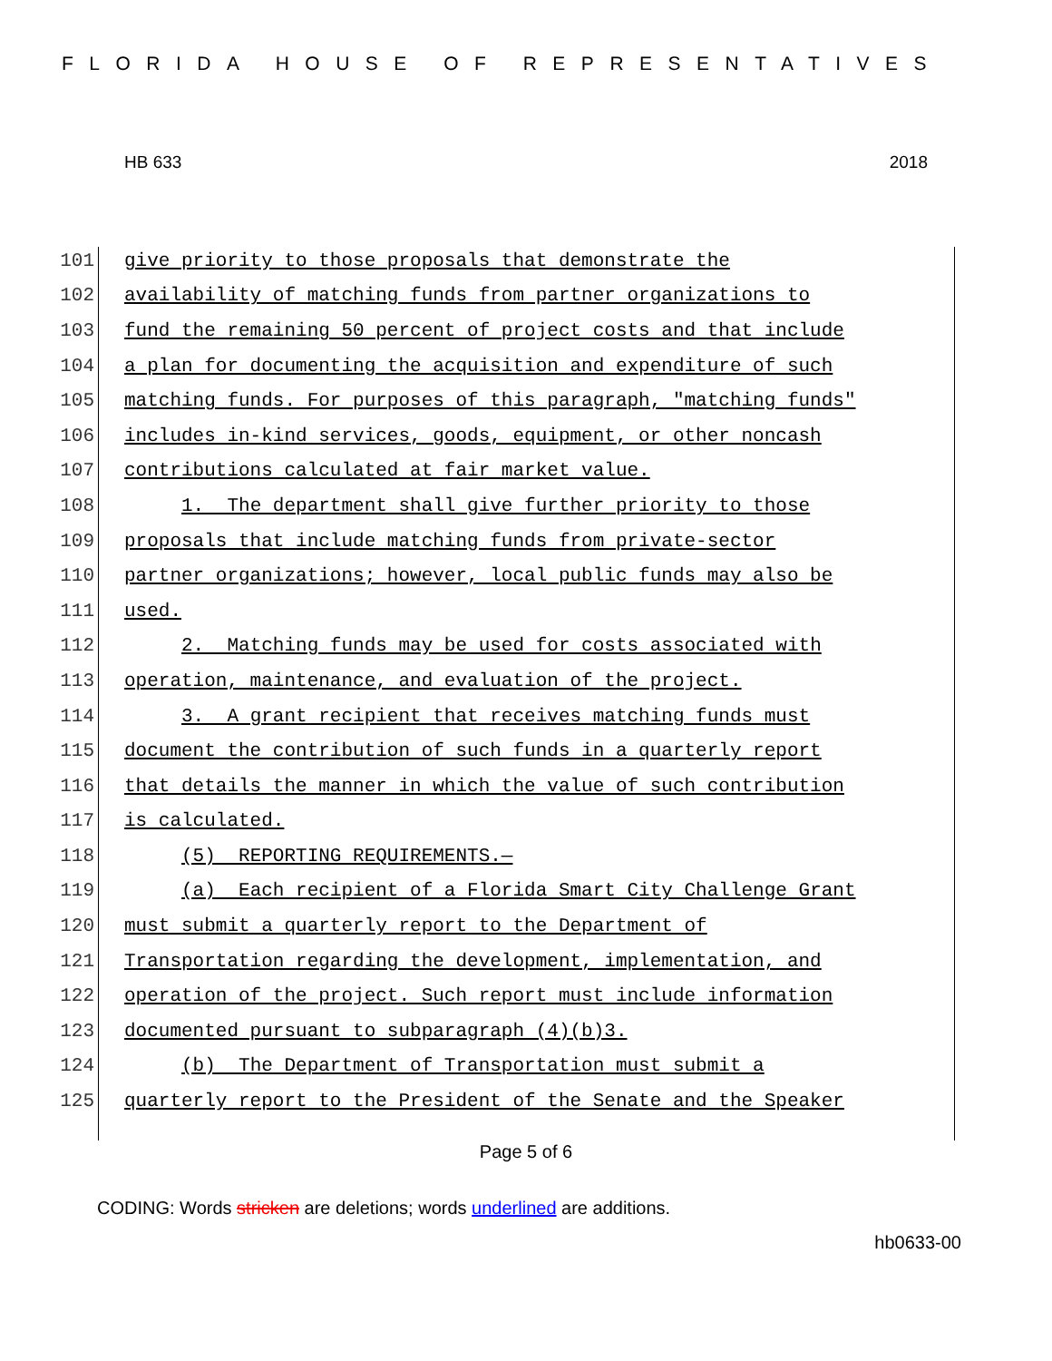FLORIDA HOUSE OF REPRESENTATIVES
HB 633 2018
101
give priority to those proposals that demonstrate the
102
availability of matching funds from partner organizations to
103
fund the remaining 50 percent of project costs and that include
104
a plan for documenting the acquisition and expenditure of such
105
matching funds. For purposes of this paragraph, "matching funds"
106
includes in-kind services, goods, equipment, or other noncash
107
contributions calculated at fair market value.
108
1. The department shall give further priority to those
109
proposals that include matching funds from private-sector
110
partner organizations; however, local public funds may also be
111
used.
112
2. Matching funds may be used for costs associated with
113
operation, maintenance, and evaluation of the project.
114
3. A grant recipient that receives matching funds must
115
document the contribution of such funds in a quarterly report
116
that details the manner in which the value of such contribution
117
is calculated.
118
(5) REPORTING REQUIREMENTS.—
119
(a) Each recipient of a Florida Smart City Challenge Grant
120
must submit a quarterly report to the Department of
121
Transportation regarding the development, implementation, and
122
operation of the project. Such report must include information
123
documented pursuant to subparagraph (4)(b)3.
124
(b) The Department of Transportation must submit a
125
quarterly report to the President of the Senate and the Speaker
Page 5 of 6
CODING: Words stricken are deletions; words underlined are additions.
hb0633-00